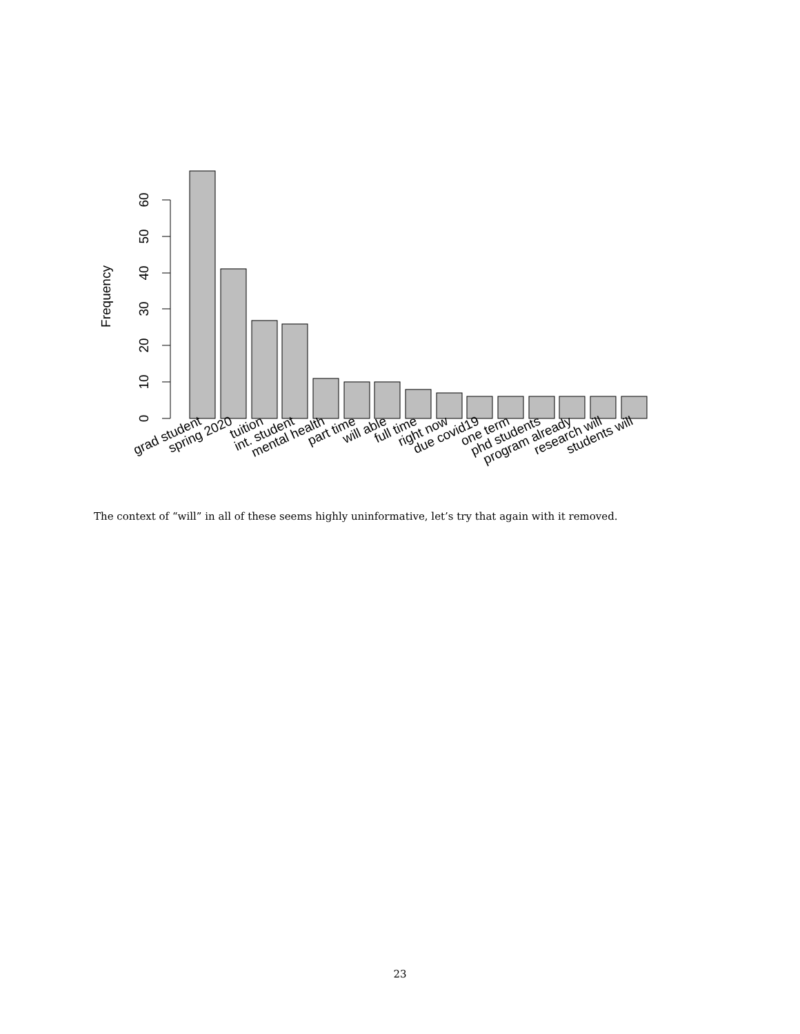0
10
20
30
40
50
60
Frequency
grad student
spring 2020
tuition
int. student
mental health
part time
will able
full time
right now
due covid19
one term
phd students
program already
research will
students will
The context of “will” in all of these seems highly uninformative, let’s try that again with it removed.
23